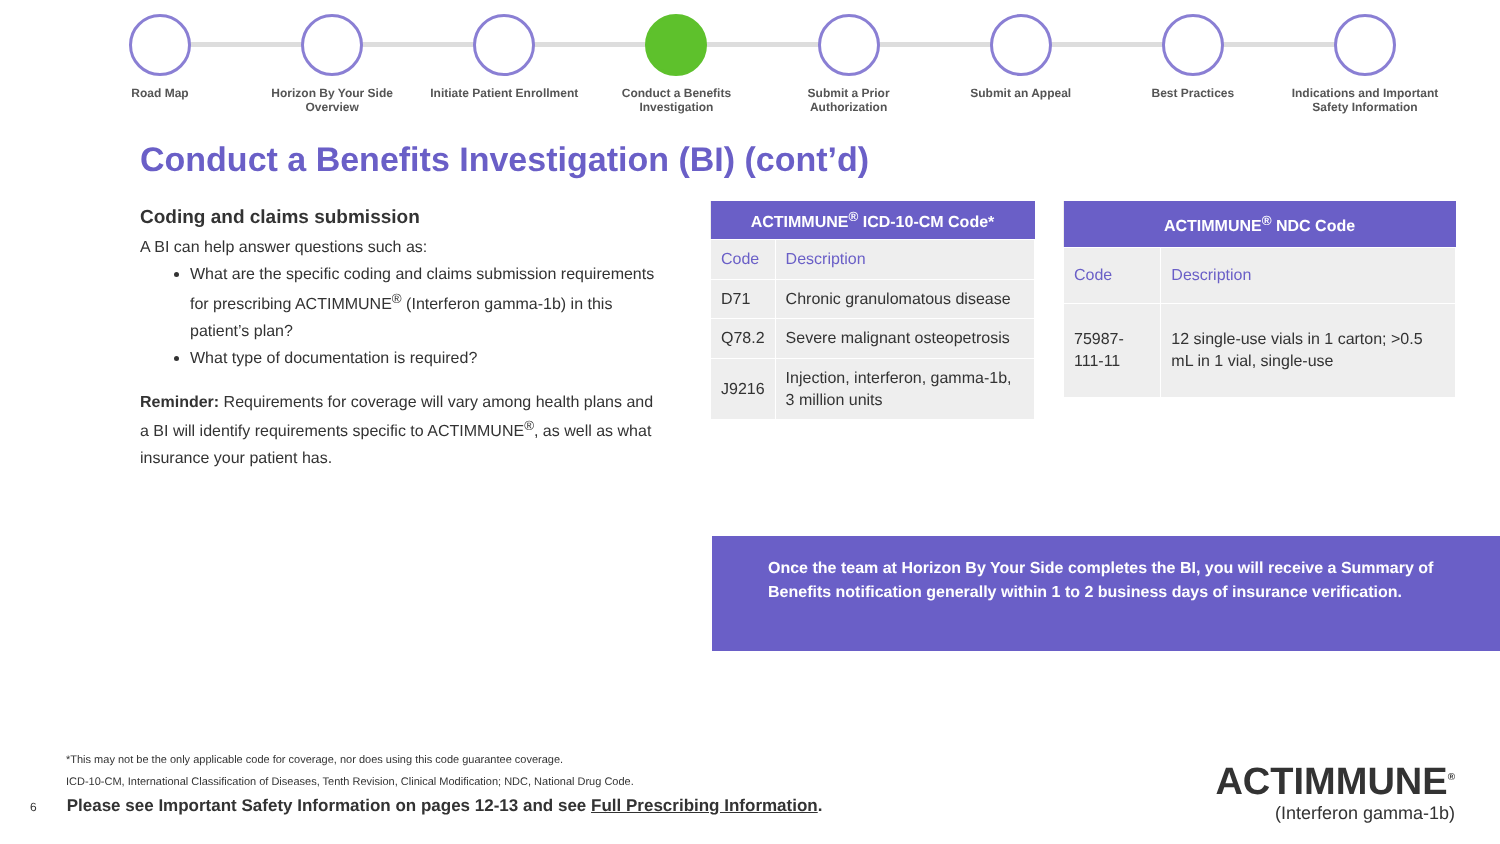Road Map Horizon By Your Side Overview
Initiate Patient Enrollment
Conduct a Benefits Investigation
Submit a Prior Authorization
Submit an Appeal Best Practices Indications and Important Safety Information
Conduct a Benefits Investigation (BI) (cont’d)
Coding and claims submission
A BI can help answer questions such as:
What are the specific coding and claims submission requirements for prescribing ACTIMMUNE<sup>®</sup> (Interferon gamma-1b) in this patient’s plan?
What type of documentation is required?
Reminder: Requirements for coverage will vary among health plans and a BI will identify requirements specific to ACTIMMUNE<sup>®</sup>, as well as what insurance your patient has.
| ACTIMMUNE<sup>®</sup> ICD-10-CM Code* | |
| --- | --- |
| Code | Description |
| D71 | Chronic granulomatous disease |
| Q78.2 | Severe malignant osteopetrosis |
| J9216 | Injection, interferon, gamma-1b, 3 million units |
| ACTIMMUNE<sup>®</sup> NDC Code | |
| --- | --- |
| Code | Description |
| 75987-111-11 | 12 single-use vials in 1 carton; >0.5 mL in 1 vial, single-use |
Once the team at Horizon By Your Side completes the BI, you will receive a Summary of Benefits notification generally within 1 to 2 business days of insurance verification.
*This may not be the only applicable code for coverage, nor does using this code guarantee coverage.
ICD-10-CM, International Classification of Diseases, Tenth Revision, Clinical Modification; NDC, National Drug Code.
6 Please see Important Safety Information on pages 12-13 and see Full Prescribing Information.
ACTIMMUNE<sup>®</sup>
(Interferon gamma-1b)